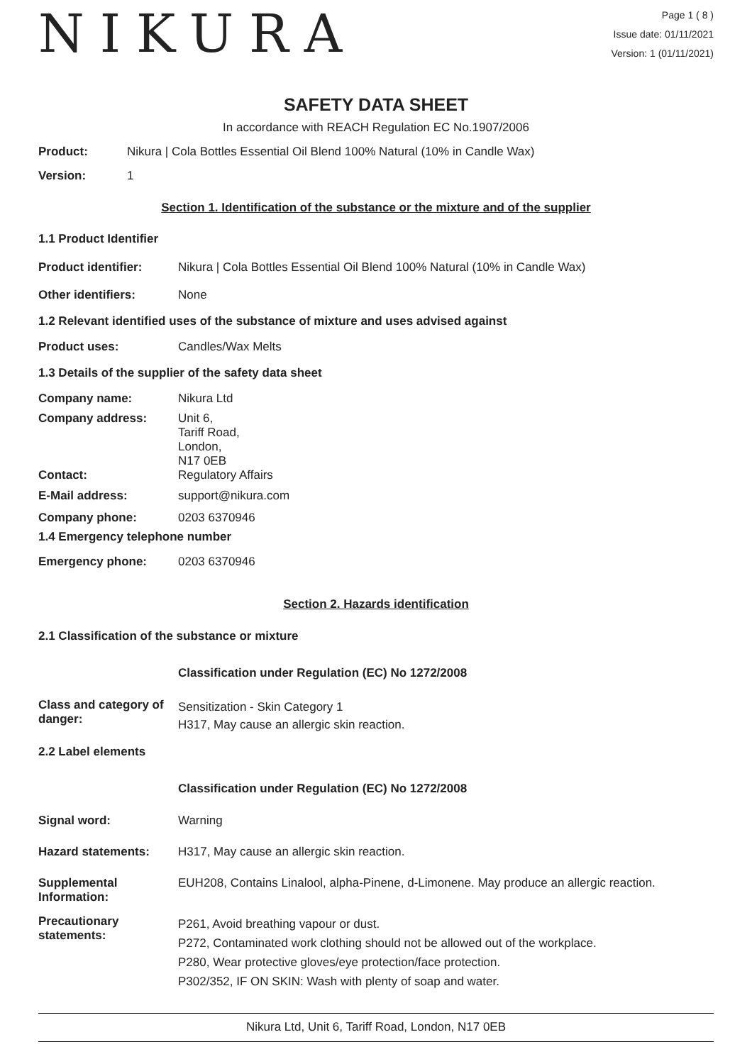NIKURA
Page 1 ( 8 )
Issue date: 01/11/2021
Version: 1 (01/11/2021)
SAFETY DATA SHEET
In accordance with REACH Regulation EC No.1907/2006
Product: Nikura | Cola Bottles Essential Oil Blend 100% Natural (10% in Candle Wax)
Version: 1
Section 1. Identification of the substance or the mixture and of the supplier
1.1 Product Identifier
Product identifier: Nikura | Cola Bottles Essential Oil Blend 100% Natural (10% in Candle Wax)
Other identifiers: None
1.2 Relevant identified uses of the substance of mixture and uses advised against
Product uses: Candles/Wax Melts
1.3 Details of the supplier of the safety data sheet
Company name: Nikura Ltd
Company address: Unit 6,
Tariff Road,
London,
N17 0EB
Contact: Regulatory Affairs
E-Mail address: support@nikura.com
Company phone: 0203 6370946
1.4 Emergency telephone number
Emergency phone: 0203 6370946
Section 2. Hazards identification
2.1 Classification of the substance or mixture
Classification under Regulation (EC) No 1272/2008
Class and category of danger:
Sensitization - Skin Category 1
H317, May cause an allergic skin reaction.
2.2 Label elements
Classification under Regulation (EC) No 1272/2008
Signal word: Warning
Hazard statements: H317, May cause an allergic skin reaction.
Supplemental Information:
EUH208, Contains Linalool, alpha-Pinene, d-Limonene. May produce an allergic reaction.
Precautionary statements:
P261, Avoid breathing vapour or dust.
P272, Contaminated work clothing should not be allowed out of the workplace.
P280, Wear protective gloves/eye protection/face protection.
P302/352, IF ON SKIN: Wash with plenty of soap and water.
Nikura Ltd, Unit 6, Tariff Road, London, N17 0EB